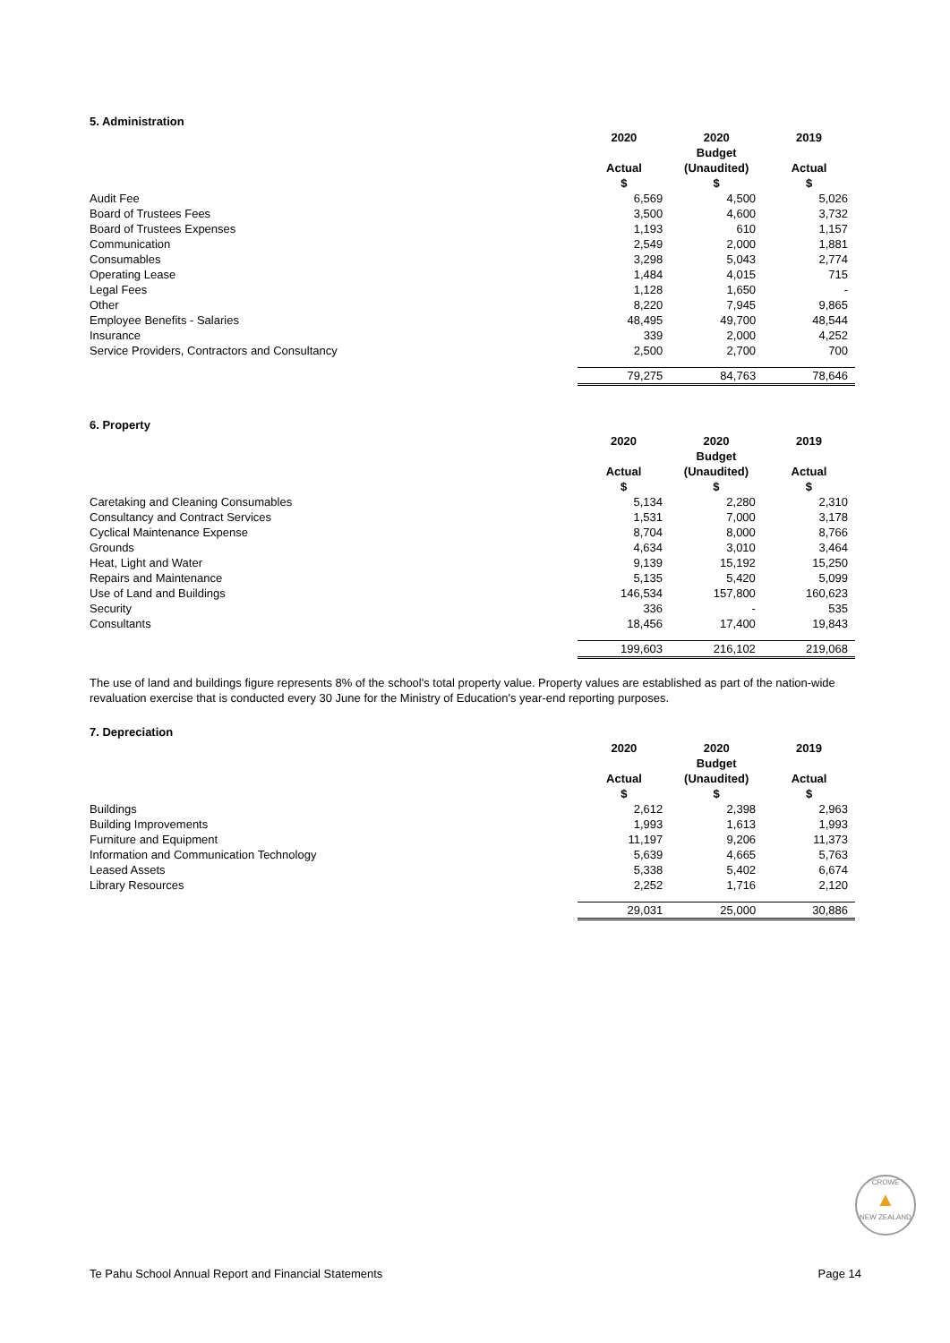5. Administration
| | 2020 Actual $ | 2020 Budget (Unaudited) $ | 2019 Actual $ |
| Audit Fee | 6,569 | 4,500 | 5,026 |
| Board of Trustees Fees | 3,500 | 4,600 | 3,732 |
| Board of Trustees Expenses | 1,193 | 610 | 1,157 |
| Communication | 2,549 | 2,000 | 1,881 |
| Consumables | 3,298 | 5,043 | 2,774 |
| Operating Lease | 1,484 | 4,015 | 715 |
| Legal Fees | 1,128 | 1,650 | - |
| Other | 8,220 | 7,945 | 9,865 |
| Employee Benefits - Salaries | 48,495 | 49,700 | 48,544 |
| Insurance | 339 | 2,000 | 4,252 |
| Service Providers, Contractors and Consultancy | 2,500 | 2,700 | 700 |
| | 79,275 | 84,763 | 78,646 |
6. Property
| | 2020 Actual $ | 2020 Budget (Unaudited) $ | 2019 Actual $ |
| Caretaking and Cleaning Consumables | 5,134 | 2,280 | 2,310 |
| Consultancy and Contract Services | 1,531 | 7,000 | 3,178 |
| Cyclical Maintenance Expense | 8,704 | 8,000 | 8,766 |
| Grounds | 4,634 | 3,010 | 3,464 |
| Heat, Light and Water | 9,139 | 15,192 | 15,250 |
| Repairs and Maintenance | 5,135 | 5,420 | 5,099 |
| Use of Land and Buildings | 146,534 | 157,800 | 160,623 |
| Security | 336 | - | 535 |
| Consultants | 18,456 | 17,400 | 19,843 |
| | 199,603 | 216,102 | 219,068 |
The use of land and buildings figure represents 8% of the school's total property value. Property values are established as part of the nation-wide revaluation exercise that is conducted every 30 June for the Ministry of Education's year-end reporting purposes.
7. Depreciation
| | 2020 Actual $ | 2020 Budget (Unaudited) $ | 2019 Actual $ |
| Buildings | 2,612 | 2,398 | 2,963 |
| Building Improvements | 1,993 | 1,613 | 1,993 |
| Furniture and Equipment | 11,197 | 9,206 | 11,373 |
| Information and Communication Technology | 5,639 | 4,665 | 5,763 |
| Leased Assets | 5,338 | 5,402 | 6,674 |
| Library Resources | 2,252 | 1,716 | 2,120 |
| | 29,031 | 25,000 | 30,886 |
CROWE
▲
NEW ZEALAND
Te Pahu School Annual Report and Financial Statements Page 14